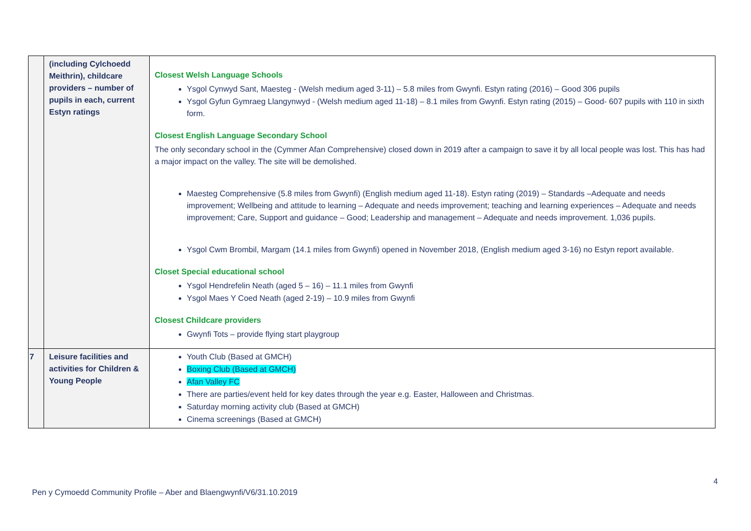| | (including Cylchoedd Meithrin), childcare providers – number of pupils in each, current Estyn ratings | Closest Welsh Language Schools Ysgol Cynwyd Sant, Maesteg - (Welsh medium aged 3-11) – 5.8 miles from Gwynfi. Estyn rating (2016) – Good 306 pupils Ysgol Gyfun Gymraeg Llangynwyd - (Welsh medium aged 11-18) – 8.1 miles from Gwynfi. Estyn rating (2015) – Good- 607 pupils with 110 in sixth form. Closest English Language Secondary School The only secondary school in the (Cymmer Afan Comprehensive) closed down in 2019 after a campaign to save it by all local people was lost. This has had a major impact on the valley. The site will be demolished. Maesteg Comprehensive (5.8 miles from Gwynfi) (English medium aged 11-18). Estyn rating (2019) – Standards –Adequate and needs improvement; Wellbeing and attitude to learning – Adequate and needs improvement; teaching and learning experiences – Adequate and needs improvement; Care, Support and guidance – Good; Leadership and management – Adequate and needs improvement. 1,036 pupils. Ysgol Cwm Brombil, Margam (14.1 miles from Gwynfi) opened in November 2018, (English medium aged 3-16) no Estyn report available. Closet Special educational school Ysgol Hendrefelin Neath (aged 5 – 16) – 11.1 miles from Gwynfi Ysgol Maes Y Coed Neath (aged 2-19) – 10.9 miles from Gwynfi Closest Childcare providers Gwynfi Tots – provide flying start playgroup |
| 7 | Leisure facilities and activities for Children & Young People | Youth Club (Based at GMCH) Boxing Club (Based at GMCH) Afan Valley FC There are parties/event held for key dates through the year e.g. Easter, Halloween and Christmas. Saturday morning activity club (Based at GMCH) Cinema screenings (Based at GMCH) |
4
Pen y Cymoedd Community Profile – Aber and Blaengwynfi/V6/31.10.2019